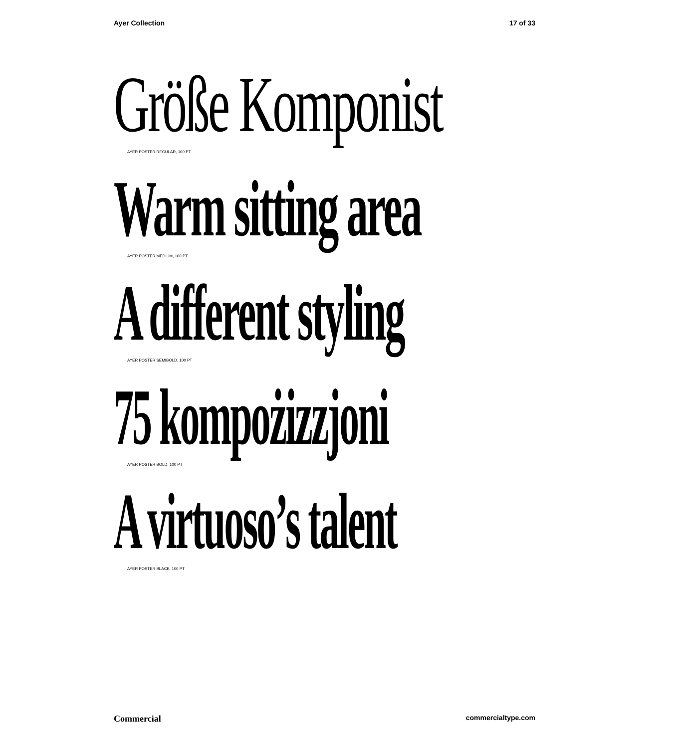Ayer Collection 17 of 33
Größe Komponist
AYER POSTER REGULAR, 100 PT
Warm sitting area
AYER POSTER MEDIUM, 100 PT
A different styling
AYER POSTER SEMIBOLD, 100 PT
75 kompożizzjoni
AYER POSTER BOLD, 100 PT
A virtuoso’s talent
AYER POSTER BLACK, 100 PT
Commercial commercialtype.com